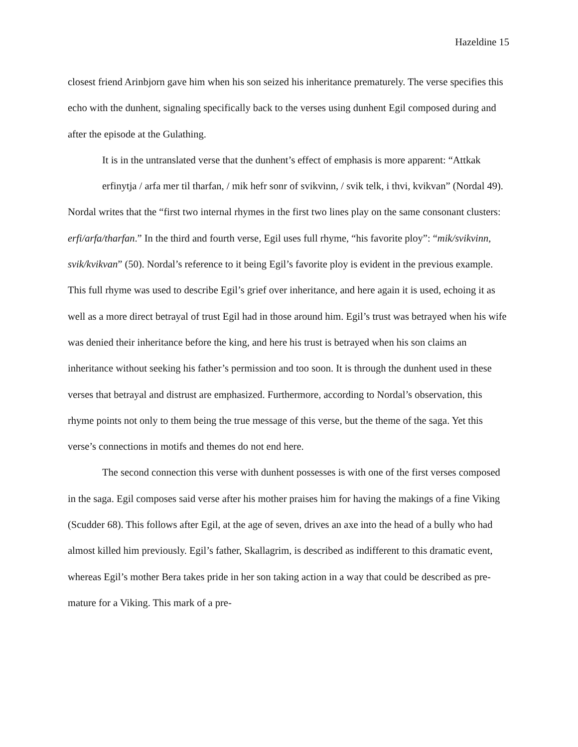Hazeldine 15
closest friend Arinbjorn gave him when his son seized his inheritance prematurely. The verse specifies this echo with the dunhent, signaling specifically back to the verses using dunhent Egil composed during and after the episode at the Gulathing.
It is in the untranslated verse that the dunhent’s effect of emphasis is more apparent: “Attkak erfinytja / arfa mer til tharfan, / mik hefr sonr of svikvinn, / svik telk, i thvi, kvikvan” (Nordal 49).
Nordal writes that the “first two internal rhymes in the first two lines play on the same consonant clusters: erfi/arfa/tharfan.” In the third and fourth verse, Egil uses full rhyme, “his favorite ploy”: “mik/svikvinn, svik/kvikvan” (50). Nordal’s reference to it being Egil’s favorite ploy is evident in the previous example. This full rhyme was used to describe Egil’s grief over inheritance, and here again it is used, echoing it as well as a more direct betrayal of trust Egil had in those around him. Egil’s trust was betrayed when his wife was denied their inheritance before the king, and here his trust is betrayed when his son claims an inheritance without seeking his father’s permission and too soon. It is through the dunhent used in these verses that betrayal and distrust are emphasized. Furthermore, according to Nordal’s observation, this rhyme points not only to them being the true message of this verse, but the theme of the saga. Yet this verse’s connections in motifs and themes do not end here.
The second connection this verse with dunhent possesses is with one of the first verses composed in the saga. Egil composes said verse after his mother praises him for having the makings of a fine Viking (Scudder 68). This follows after Egil, at the age of seven, drives an axe into the head of a bully who had almost killed him previously. Egil’s father, Skallagrim, is described as indifferent to this dramatic event, whereas Egil’s mother Bera takes pride in her son taking action in a way that could be described as pre-mature for a Viking. This mark of a pre-